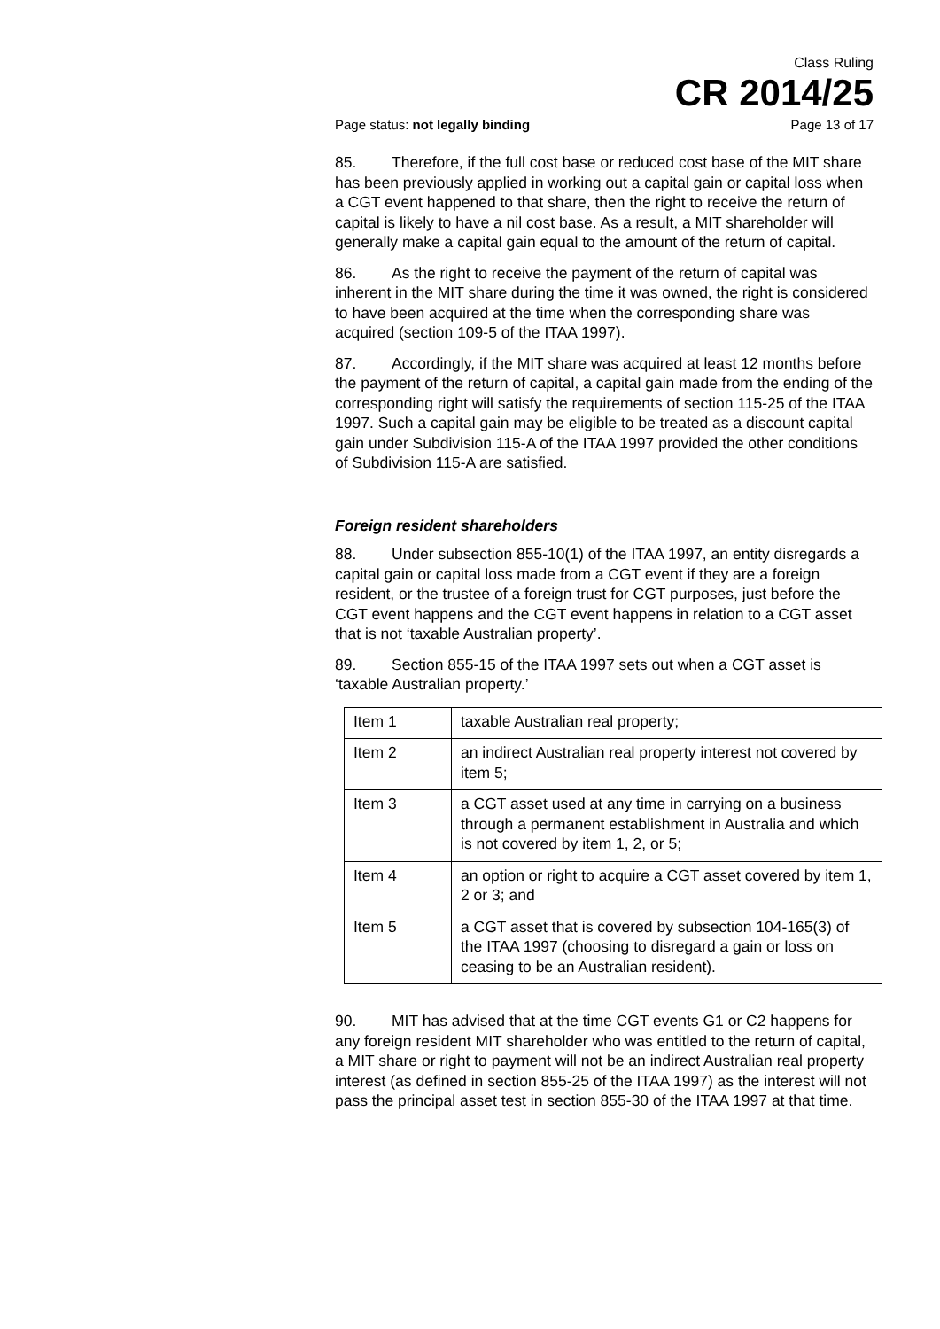Class Ruling
CR 2014/25
Page status: not legally binding Page 13 of 17
85. Therefore, if the full cost base or reduced cost base of the MIT share has been previously applied in working out a capital gain or capital loss when a CGT event happened to that share, then the right to receive the return of capital is likely to have a nil cost base. As a result, a MIT shareholder will generally make a capital gain equal to the amount of the return of capital.
86. As the right to receive the payment of the return of capital was inherent in the MIT share during the time it was owned, the right is considered to have been acquired at the time when the corresponding share was acquired (section 109-5 of the ITAA 1997).
87. Accordingly, if the MIT share was acquired at least 12 months before the payment of the return of capital, a capital gain made from the ending of the corresponding right will satisfy the requirements of section 115-25 of the ITAA 1997. Such a capital gain may be eligible to be treated as a discount capital gain under Subdivision 115-A of the ITAA 1997 provided the other conditions of Subdivision 115-A are satisfied.
Foreign resident shareholders
88. Under subsection 855-10(1) of the ITAA 1997, an entity disregards a capital gain or capital loss made from a CGT event if they are a foreign resident, or the trustee of a foreign trust for CGT purposes, just before the CGT event happens and the CGT event happens in relation to a CGT asset that is not ‘taxable Australian property’.
89. Section 855-15 of the ITAA 1997 sets out when a CGT asset is ‘taxable Australian property.’
| Item 1 | taxable Australian real property; |
| Item 2 | an indirect Australian real property interest not covered by item 5; |
| Item 3 | a CGT asset used at any time in carrying on a business through a permanent establishment in Australia and which is not covered by item 1, 2, or 5; |
| Item 4 | an option or right to acquire a CGT asset covered by item 1, 2 or 3; and |
| Item 5 | a CGT asset that is covered by subsection 104-165(3) of the ITAA 1997 (choosing to disregard a gain or loss on ceasing to be an Australian resident). |
90. MIT has advised that at the time CGT events G1 or C2 happens for any foreign resident MIT shareholder who was entitled to the return of capital, a MIT share or right to payment will not be an indirect Australian real property interest (as defined in section 855-25 of the ITAA 1997) as the interest will not pass the principal asset test in section 855-30 of the ITAA 1997 at that time.